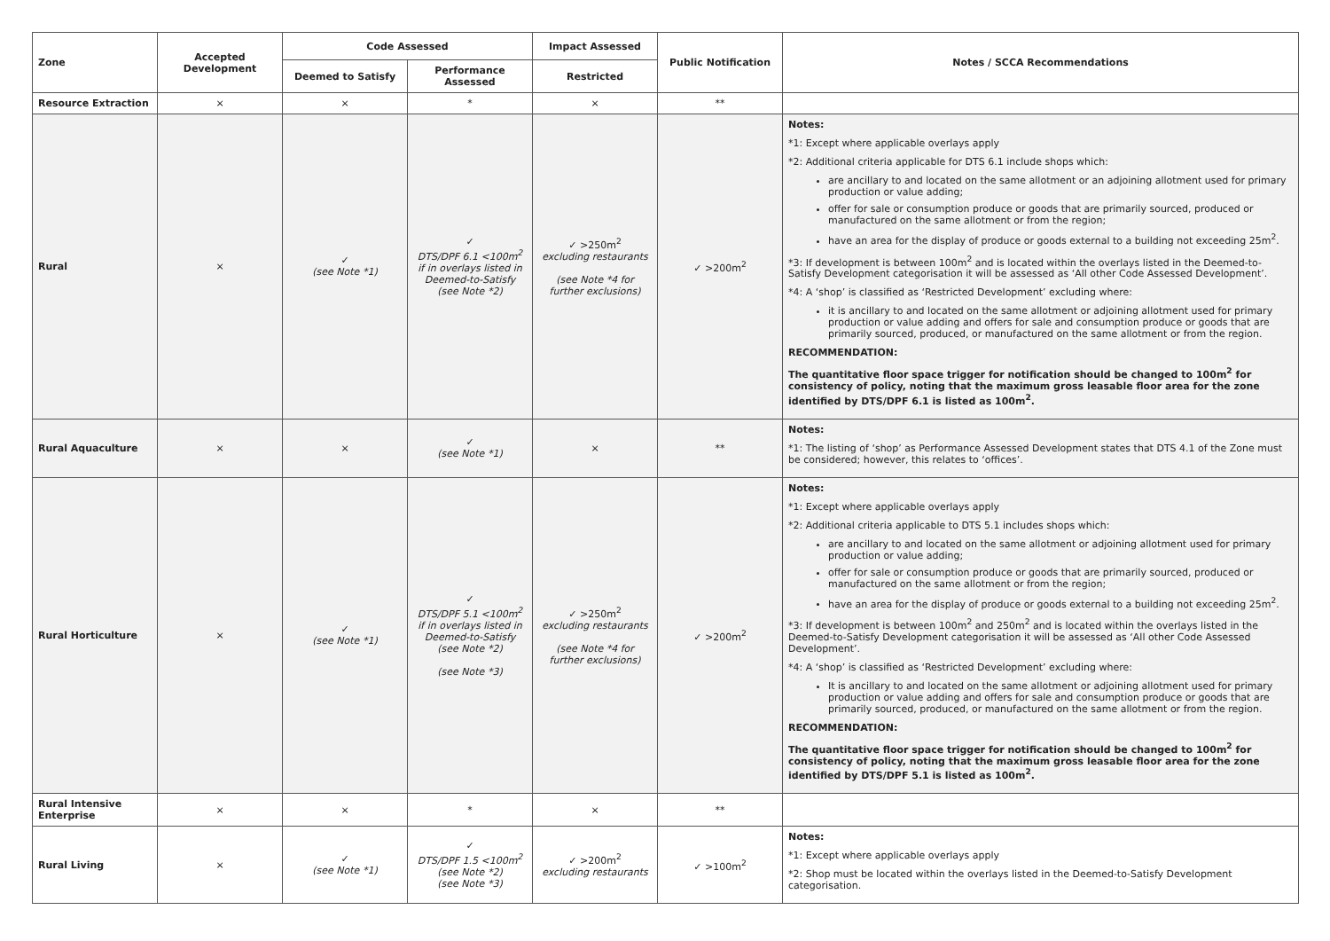| Zone | Accepted Development | Code Assessed | | Impact Assessed | Public Notification | Notes / SCCA Recommendations |
| --- | --- | --- | --- | --- | --- | --- |
| | | Deemed to Satisfy | Performance Assessed | Restricted | | |
| Resource Extraction | × | × | * | × | ** | |
| Rural | × | ✓ (see Note *1) | ✓ DTS/DPF 6.1 <100m<sup>2</sup> if in overlays listed in Deemed-to-Satisfy (see Note *2) | ✓ >250m<sup>2</sup> excluding restaurants (see Note *4 for further exclusions) | ✓ >200m<sup>2</sup> | Notes: *1: Except where applicable overlays apply *2: Additional criteria applicable for DTS 6.1 include shops which: are ancillary to and located on the same allotment or an adjoining allotment used for primary production or value adding; offer for sale or consumption produce or goods that are primarily sourced, produced or manufactured on the same allotment or from the region; have an area for the display of produce or goods external to a building not exceeding 25m<sup>2</sup>. *3: If development is between 100m<sup>2</sup> and is located within the overlays listed in the Deemed-to-Satisfy Development categorisation it will be assessed as ‘All other Code Assessed Development’. *4: A ‘shop’ is classified as ‘Restricted Development’ excluding where: it is ancillary to and located on the same allotment or adjoining allotment used for primary production or value adding and offers for sale and consumption produce or goods that are primarily sourced, produced, or manufactured on the same allotment or from the region. RECOMMENDATION: The quantitative floor space trigger for notification should be changed to 100m<sup>2</sup> for consistency of policy, noting that the maximum gross leasable floor area for the zone identified by DTS/DPF 6.1 is listed as 100m<sup>2</sup>. |
| Rural Aquaculture | × | × | ✓ (see Note *1) | × | ** | Notes: *1: The listing of ‘shop’ as Performance Assessed Development states that DTS 4.1 of the Zone must be considered; however, this relates to ‘offices’. |
| Rural Horticulture | × | ✓ (see Note *1) | ✓ DTS/DPF 5.1 <100m<sup>2</sup> if in overlays listed in Deemed-to-Satisfy (see Note *2) (see Note *3) | ✓ >250m<sup>2</sup> excluding restaurants (see Note *4 for further exclusions) | ✓ >200m<sup>2</sup> | Notes: *1: Except where applicable overlays apply *2: Additional criteria applicable to DTS 5.1 includes shops which: are ancillary to and located on the same allotment or adjoining allotment used for primary production or value adding; offer for sale or consumption produce or goods that are primarily sourced, produced or manufactured on the same allotment or from the region; have an area for the display of produce or goods external to a building not exceeding 25m<sup>2</sup>. *3: If development is between 100m<sup>2</sup> and 250m<sup>2</sup> and is located within the overlays listed in the Deemed-to-Satisfy Development categorisation it will be assessed as ‘All other Code Assessed Development’. *4: A ‘shop’ is classified as ‘Restricted Development’ excluding where: It is ancillary to and located on the same allotment or adjoining allotment used for primary production or value adding and offers for sale and consumption produce or goods that are primarily sourced, produced, or manufactured on the same allotment or from the region. RECOMMENDATION: The quantitative floor space trigger for notification should be changed to 100m<sup>2</sup> for consistency of policy, noting that the maximum gross leasable floor area for the zone identified by DTS/DPF 5.1 is listed as 100m<sup>2</sup>. |
| Rural Intensive Enterprise | × | × | * | × | ** | |
| Rural Living | × | ✓ (see Note *1) | ✓ DTS/DPF 1.5 <100m<sup>2</sup> (see Note *2) (see Note *3) | ✓ >200m<sup>2</sup> excluding restaurants | ✓ >100m<sup>2</sup> | Notes: *1: Except where applicable overlays apply *2: Shop must be located within the overlays listed in the Deemed-to-Satisfy Development categorisation. |